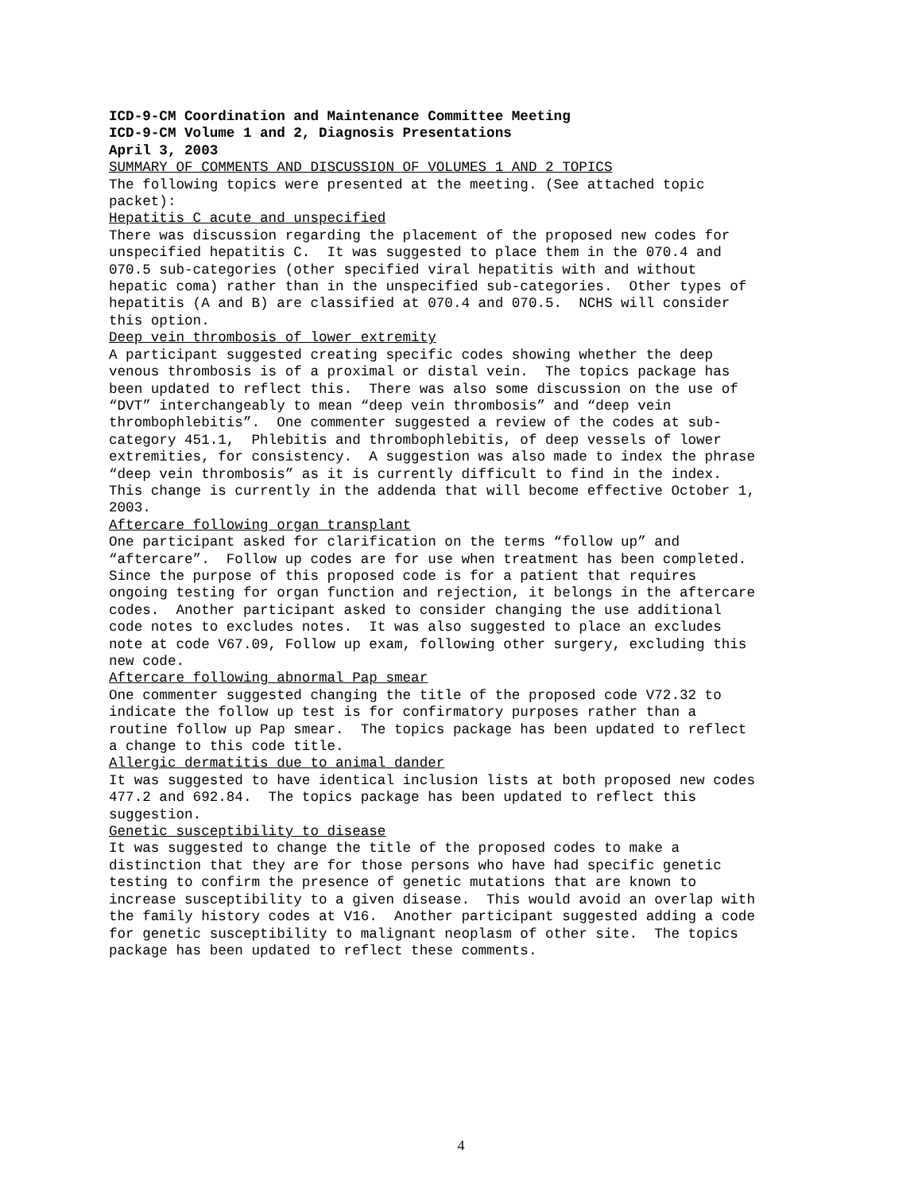ICD-9-CM Coordination and Maintenance Committee Meeting ICD-9-CM Volume 1 and 2, Diagnosis Presentations April 3, 2003
SUMMARY OF COMMENTS AND DISCUSSION OF VOLUMES 1 AND 2 TOPICS The following topics were presented at the meeting. (See attached topic packet):
Hepatitis C acute and unspecified There was discussion regarding the placement of the proposed new codes for unspecified hepatitis C. It was suggested to place them in the 070.4 and 070.5 sub-categories (other specified viral hepatitis with and without hepatic coma) rather than in the unspecified sub-categories. Other types of hepatitis (A and B) are classified at 070.4 and 070.5. NCHS will consider this option.
Deep vein thrombosis of lower extremity A participant suggested creating specific codes showing whether the deep venous thrombosis is of a proximal or distal vein. The topics package has been updated to reflect this. There was also some discussion on the use of “DVT” interchangeably to mean “deep vein thrombosis” and “deep vein thrombophlebitis”. One commenter suggested a review of the codes at sub- category 451.1, Phlebitis and thrombophlebitis, of deep vessels of lower extremities, for consistency. A suggestion was also made to index the phrase “deep vein thrombosis” as it is currently difficult to find in the index. This change is currently in the addenda that will become effective October 1, 2003.
Aftercare following organ transplant One participant asked for clarification on the terms “follow up” and “aftercare”. Follow up codes are for use when treatment has been completed. Since the purpose of this proposed code is for a patient that requires ongoing testing for organ function and rejection, it belongs in the aftercare codes. Another participant asked to consider changing the use additional code notes to excludes notes. It was also suggested to place an excludes note at code V67.09, Follow up exam, following other surgery, excluding this new code.
Aftercare following abnormal Pap smear One commenter suggested changing the title of the proposed code V72.32 to indicate the follow up test is for confirmatory purposes rather than a routine follow up Pap smear. The topics package has been updated to reflect a change to this code title.
Allergic dermatitis due to animal dander It was suggested to have identical inclusion lists at both proposed new codes 477.2 and 692.84. The topics package has been updated to reflect this suggestion.
Genetic susceptibility to disease It was suggested to change the title of the proposed codes to make a distinction that they are for those persons who have had specific genetic testing to confirm the presence of genetic mutations that are known to increase susceptibility to a given disease. This would avoid an overlap with the family history codes at V16. Another participant suggested adding a code for genetic susceptibility to malignant neoplasm of other site. The topics package has been updated to reflect these comments.
4